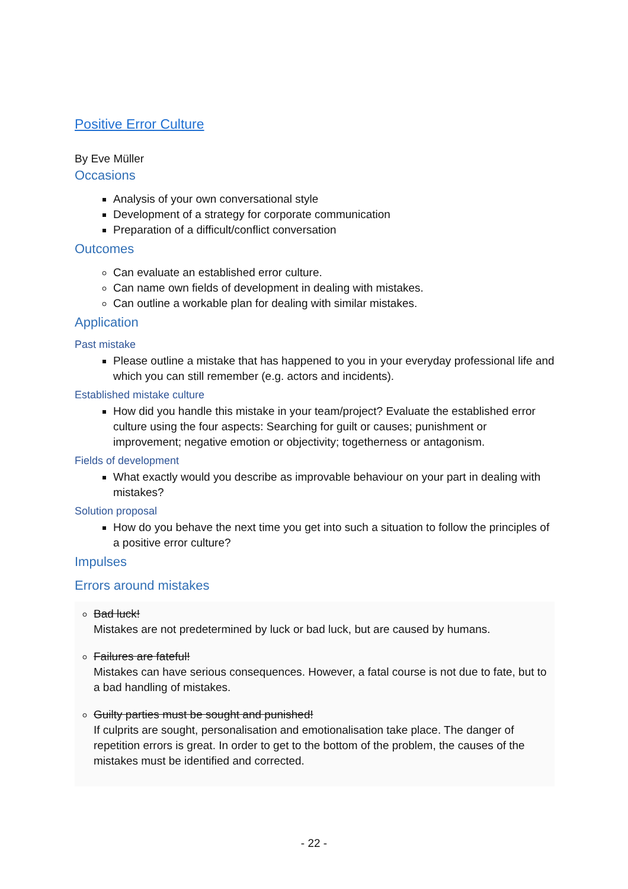Positive Error Culture
By Eve Müller
Occasions
Analysis of your own conversational style
Development of a strategy for corporate communication
Preparation of a difficult/conflict conversation
Outcomes
Can evaluate an established error culture.
Can name own fields of development in dealing with mistakes.
Can outline a workable plan for dealing with similar mistakes.
Application
Past mistake
Please outline a mistake that has happened to you in your everyday professional life and which you can still remember (e.g. actors and incidents).
Established mistake culture
How did you handle this mistake in your team/project? Evaluate the established error culture using the four aspects: Searching for guilt or causes; punishment or improvement; negative emotion or objectivity; togetherness or antagonism.
Fields of development
What exactly would you describe as improvable behaviour on your part in dealing with mistakes?
Solution proposal
How do you behave the next time you get into such a situation to follow the principles of a positive error culture?
Impulses
Errors around mistakes
Bad luck!
Mistakes are not predetermined by luck or bad luck, but are caused by humans.
Failures are fateful!
Mistakes can have serious consequences. However, a fatal course is not due to fate, but to a bad handling of mistakes.
Guilty parties must be sought and punished!
If culprits are sought, personalisation and emotionalisation take place. The danger of repetition errors is great. In order to get to the bottom of the problem, the causes of the mistakes must be identified and corrected.
- 22 -